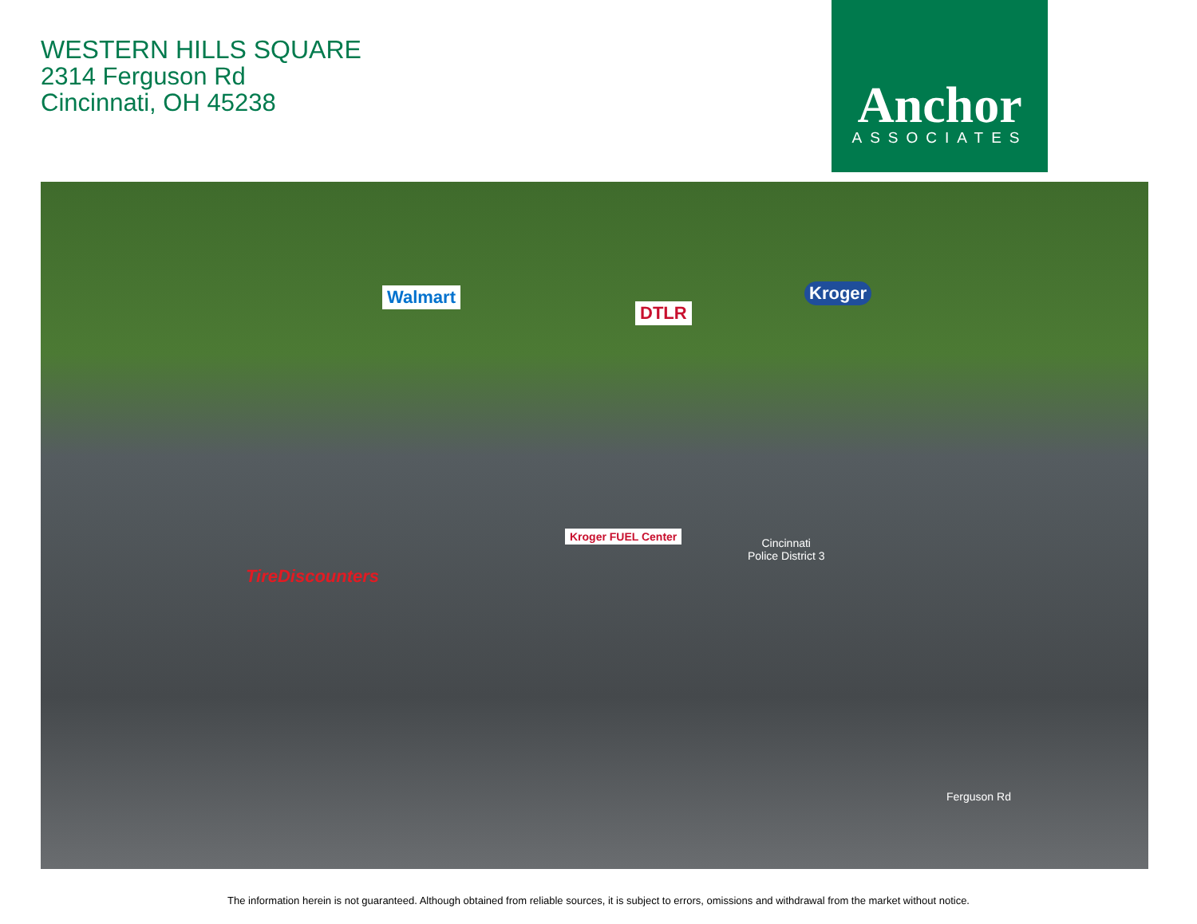WESTERN HILLS SQUARE
2314 Ferguson Rd
Cincinnati, OH 45238
Anchor
ASSOCIATES
Walmart
DTLR
Kroger
TireDiscounters
Kroger FUEL Center
Cincinnati
Police District 3
Ferguson Rd
The information herein is not guaranteed. Although obtained from reliable sources, it is subject to errors, omissions and withdrawal from the market without notice.